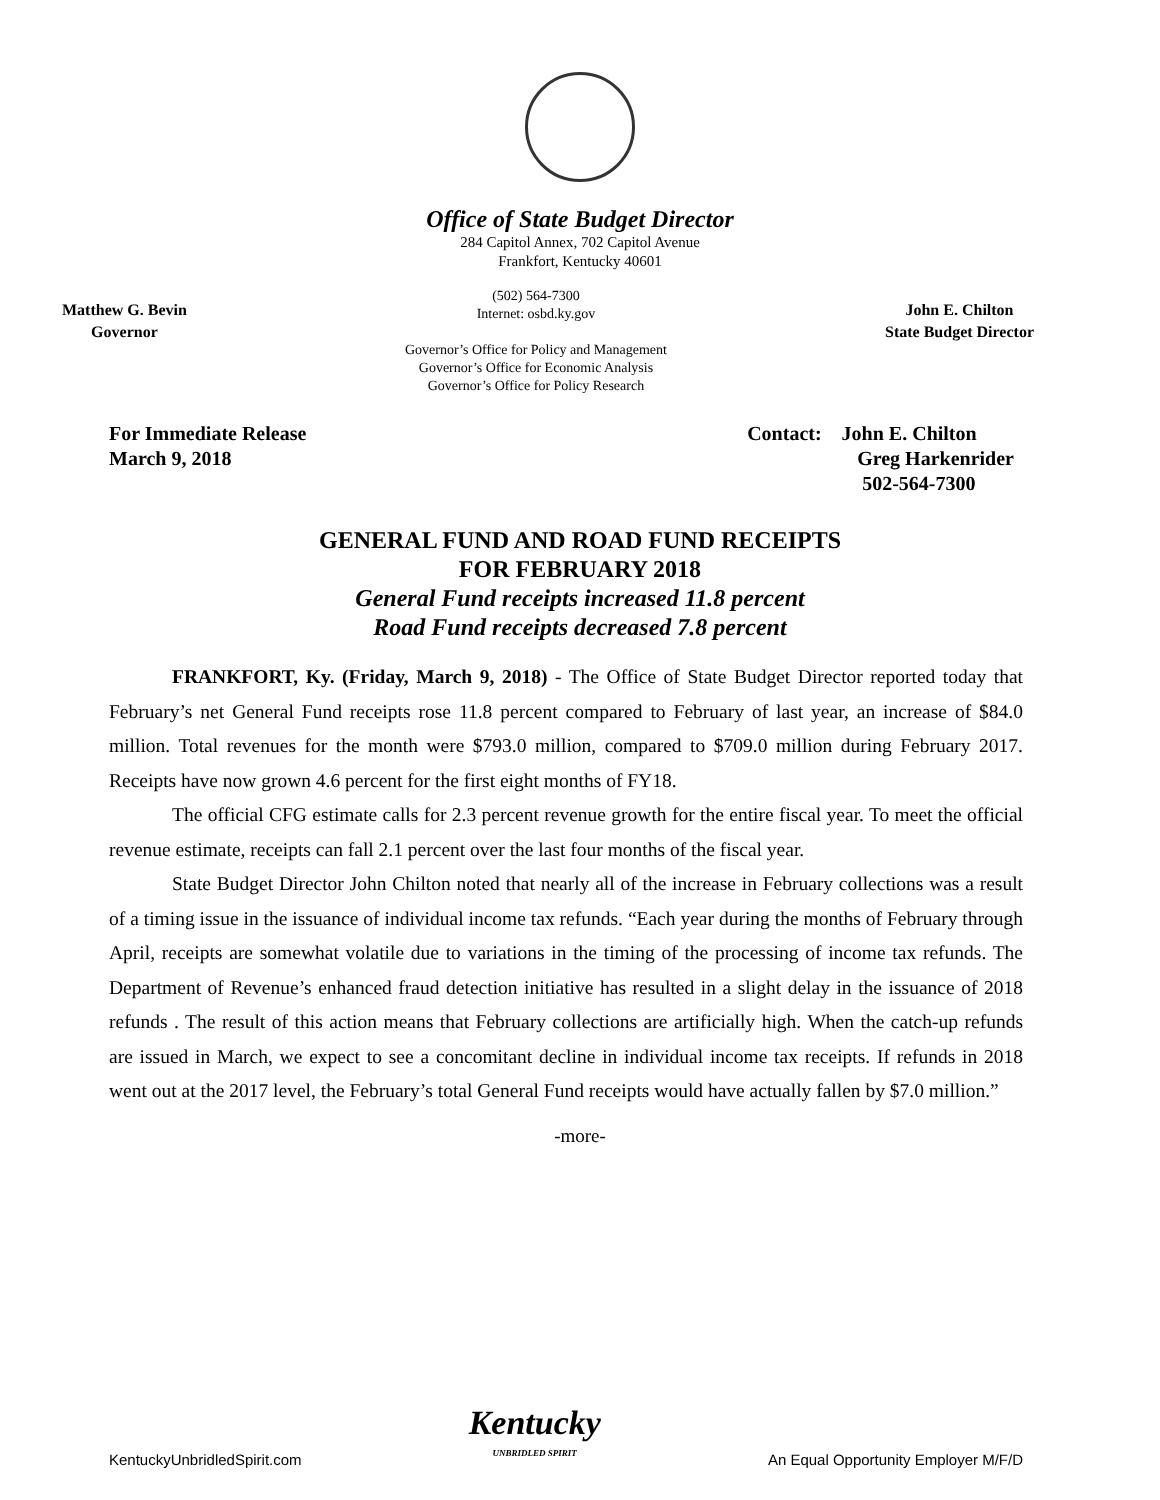Office of State Budget Director
284 Capitol Annex, 702 Capitol Avenue
Frankfort, Kentucky 40601
Matthew G. Bevin
Governor
(502) 564-7300
Internet: osbd.ky.gov
Governor’s Office for Policy and Management
Governor’s Office for Economic Analysis
Governor’s Office for Policy Research
John E. Chilton
State Budget Director
For Immediate Release
March 9, 2018
Contact: John E. Chilton
Greg Harkenrider
502-564-7300
GENERAL FUND AND ROAD FUND RECEIPTS
FOR FEBRUARY 2018
General Fund receipts increased 11.8 percent
Road Fund receipts decreased 7.8 percent
FRANKFORT, Ky. (Friday, March 9, 2018) - The Office of State Budget Director reported today that February’s net General Fund receipts rose 11.8 percent compared to February of last year, an increase of $84.0 million. Total revenues for the month were $793.0 million, compared to $709.0 million during February 2017. Receipts have now grown 4.6 percent for the first eight months of FY18.
The official CFG estimate calls for 2.3 percent revenue growth for the entire fiscal year. To meet the official revenue estimate, receipts can fall 2.1 percent over the last four months of the fiscal year.
State Budget Director John Chilton noted that nearly all of the increase in February collections was a result of a timing issue in the issuance of individual income tax refunds. “Each year during the months of February through April, receipts are somewhat volatile due to variations in the timing of the processing of income tax refunds. The Department of Revenue’s enhanced fraud detection initiative has resulted in a slight delay in the issuance of 2018 refunds . The result of this action means that February collections are artificially high. When the catch-up refunds are issued in March, we expect to see a concomitant decline in individual income tax receipts. If refunds in 2018 went out at the 2017 level, the February’s total General Fund receipts would have actually fallen by $7.0 million.”
-more-
KentuckyUnbridledSpirit.com
Kentucky
UNBRIDLED SPIRIT
An Equal Opportunity Employer M/F/D